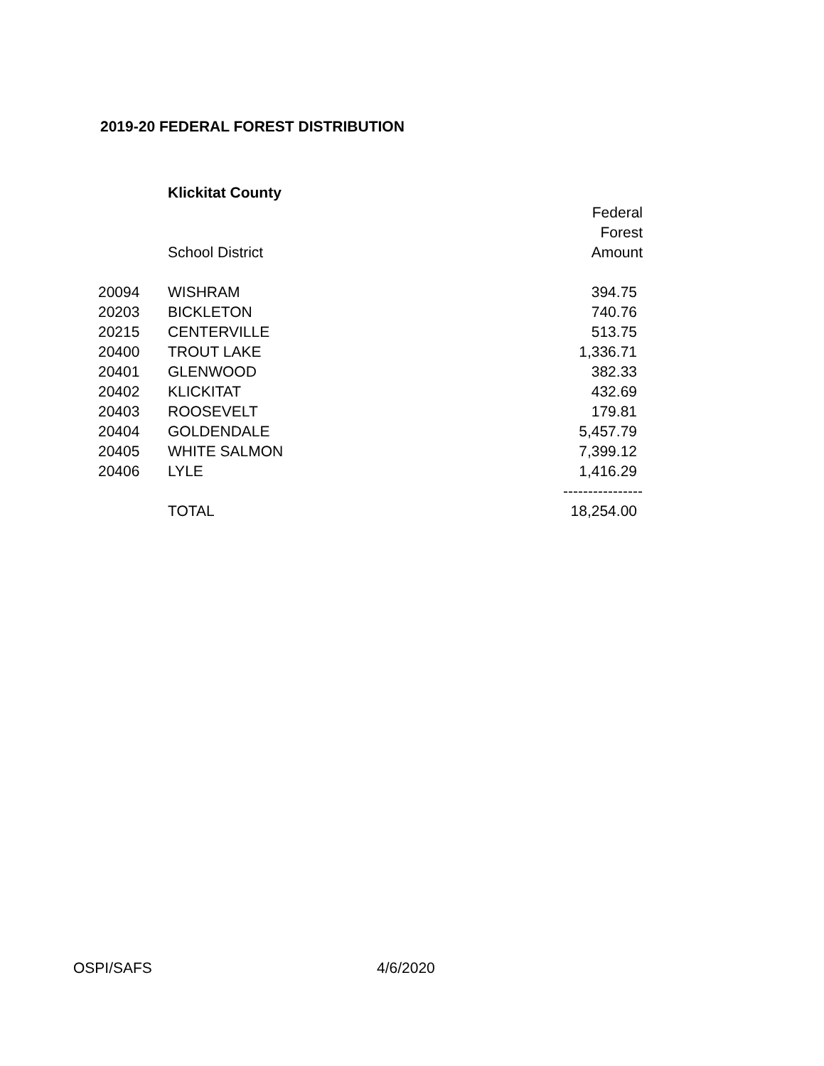2019-20 FEDERAL FOREST DISTRIBUTION
| | Klickitat County | |
| | | Federal |
| | | Forest |
| | School District | Amount |
| 20094 | WISHRAM | 394.75 |
| 20203 | BICKLETON | 740.76 |
| 20215 | CENTERVILLE | 513.75 |
| 20400 | TROUT LAKE | 1,336.71 |
| 20401 | GLENWOOD | 382.33 |
| 20402 | KLICKITAT | 432.69 |
| 20403 | ROOSEVELT | 179.81 |
| 20404 | GOLDENDALE | 5,457.79 |
| 20405 | WHITE SALMON | 7,399.12 |
| 20406 | LYLE | 1,416.29 |
| | | ---------------- |
| | TOTAL | 18,254.00 |
OSPI/SAFS 4/6/2020